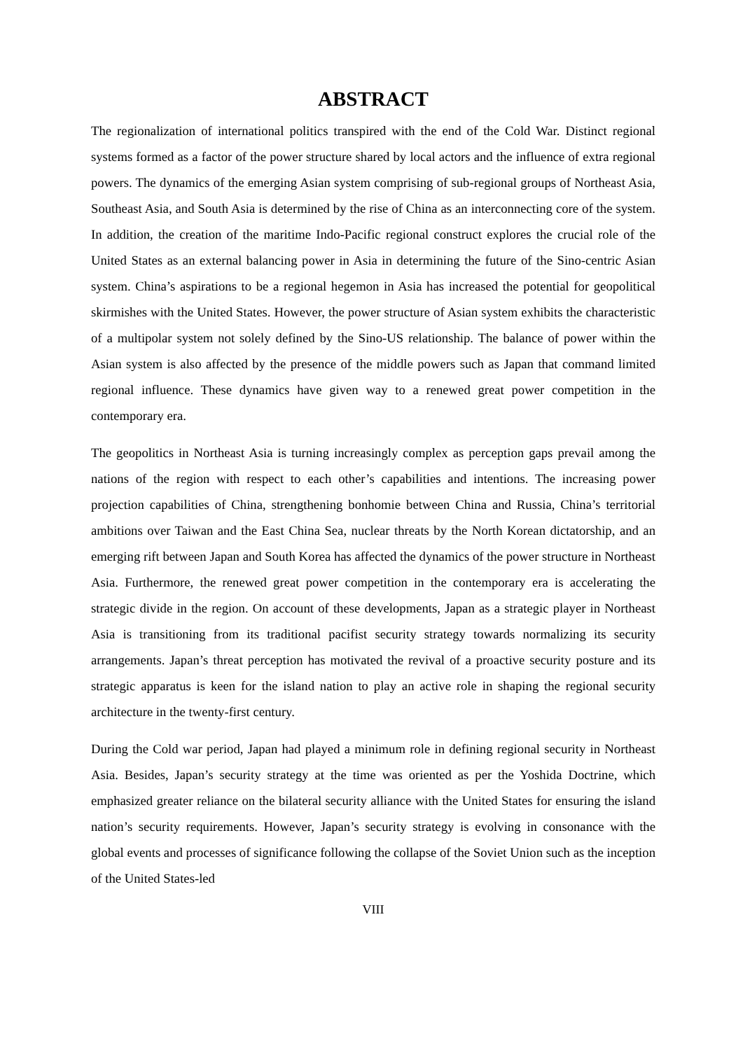ABSTRACT
The regionalization of international politics transpired with the end of the Cold War. Distinct regional systems formed as a factor of the power structure shared by local actors and the influence of extra regional powers. The dynamics of the emerging Asian system comprising of sub-regional groups of Northeast Asia, Southeast Asia, and South Asia is determined by the rise of China as an interconnecting core of the system. In addition, the creation of the maritime Indo-Pacific regional construct explores the crucial role of the United States as an external balancing power in Asia in determining the future of the Sino-centric Asian system. China’s aspirations to be a regional hegemon in Asia has increased the potential for geopolitical skirmishes with the United States. However, the power structure of Asian system exhibits the characteristic of a multipolar system not solely defined by the Sino-US relationship. The balance of power within the Asian system is also affected by the presence of the middle powers such as Japan that command limited regional influence. These dynamics have given way to a renewed great power competition in the contemporary era.
The geopolitics in Northeast Asia is turning increasingly complex as perception gaps prevail among the nations of the region with respect to each other’s capabilities and intentions. The increasing power projection capabilities of China, strengthening bonhomie between China and Russia, China’s territorial ambitions over Taiwan and the East China Sea, nuclear threats by the North Korean dictatorship, and an emerging rift between Japan and South Korea has affected the dynamics of the power structure in Northeast Asia. Furthermore, the renewed great power competition in the contemporary era is accelerating the strategic divide in the region. On account of these developments, Japan as a strategic player in Northeast Asia is transitioning from its traditional pacifist security strategy towards normalizing its security arrangements. Japan’s threat perception has motivated the revival of a proactive security posture and its strategic apparatus is keen for the island nation to play an active role in shaping the regional security architecture in the twenty-first century.
During the Cold war period, Japan had played a minimum role in defining regional security in Northeast Asia. Besides, Japan’s security strategy at the time was oriented as per the Yoshida Doctrine, which emphasized greater reliance on the bilateral security alliance with the United States for ensuring the island nation’s security requirements. However, Japan’s security strategy is evolving in consonance with the global events and processes of significance following the collapse of the Soviet Union such as the inception of the United States-led
VIII